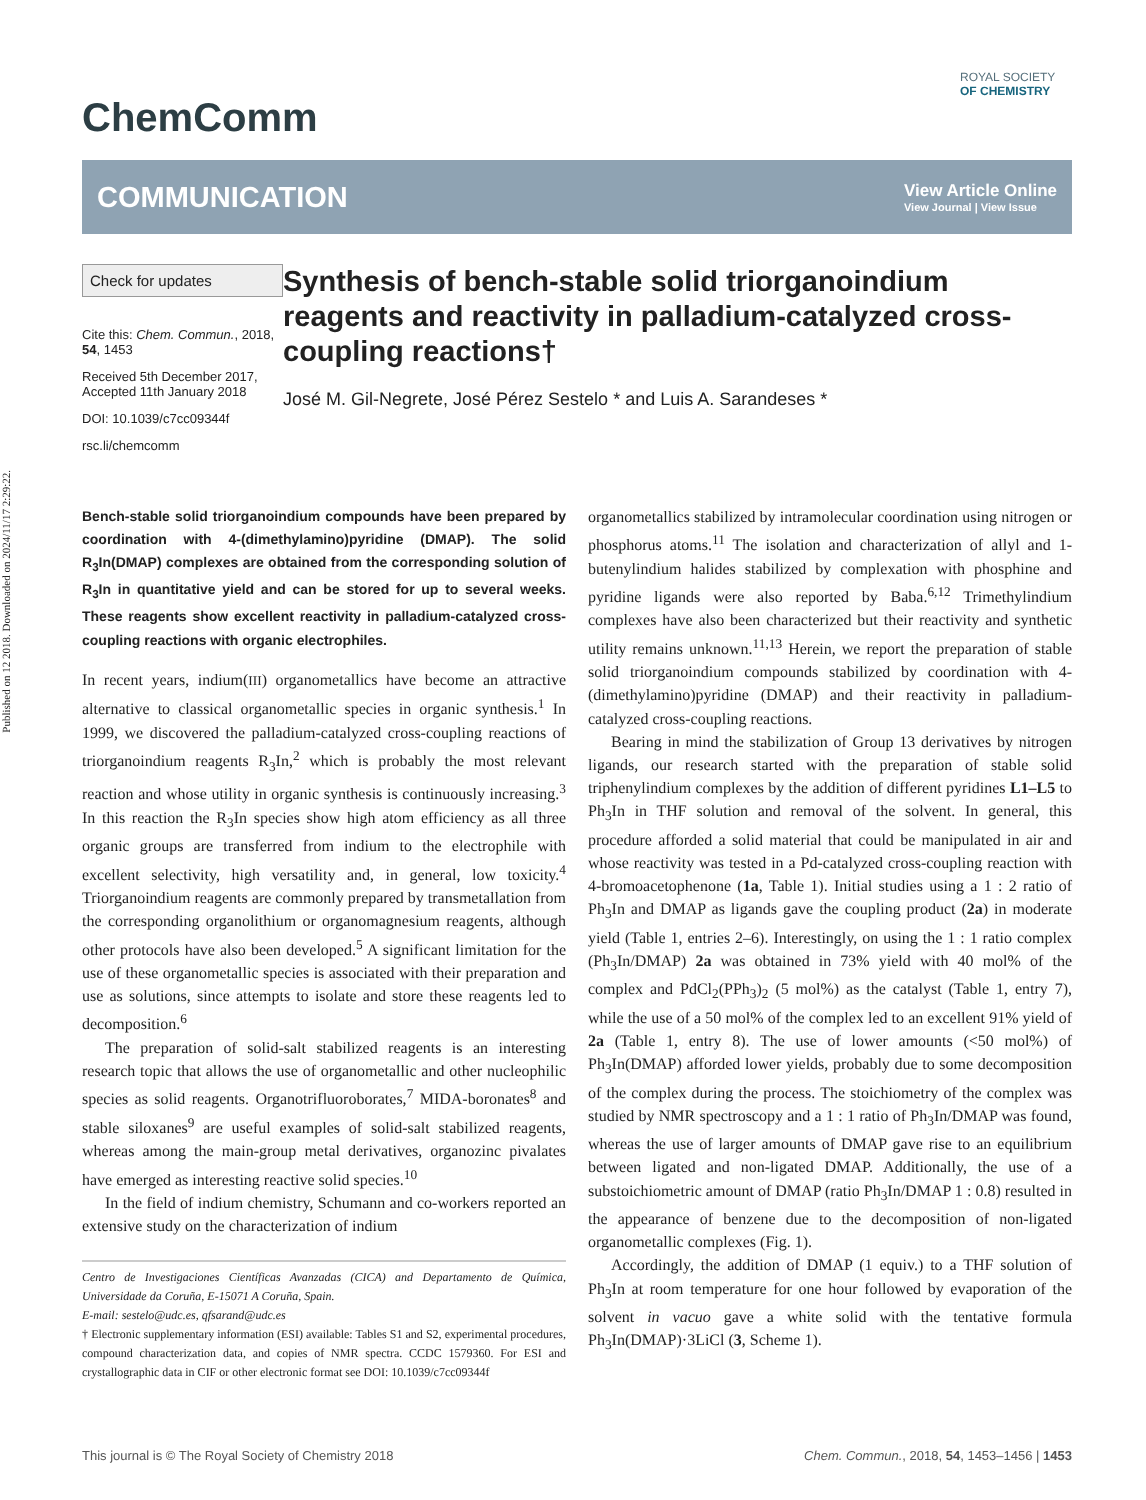Published on 12 2018. Downloaded on 2024/11/17 2:29:22.
ROYAL SOCIETY
OF CHEMISTRY
ChemComm
COMMUNICATION
View Article Online
View Journal | View Issue
Check for updates
Cite this: Chem. Commun., 2018, 54, 1453
Received 5th December 2017,
Accepted 11th January 2018
DOI: 10.1039/c7cc09344f
rsc.li/chemcomm
Synthesis of bench-stable solid triorganoindium reagents and reactivity in palladium-catalyzed cross-coupling reactions†
José M. Gil-Negrete, José Pérez Sestelo * and Luis A. Sarandeses *
Bench-stable solid triorganoindium compounds have been prepared by coordination with 4-(dimethylamino)pyridine (DMAP). The solid R<sub>3</sub>In(DMAP) complexes are obtained from the corresponding solution of R<sub>3</sub>In in quantitative yield and can be stored for up to several weeks. These reagents show excellent reactivity in palladium-catalyzed cross-coupling reactions with organic electrophiles.
In recent years, indium(III) organometallics have become an attractive alternative to classical organometallic species in organic synthesis.<sup>1</sup> In 1999, we discovered the palladium-catalyzed cross-coupling reactions of triorganoindium reagents R<sub>3</sub>In,<sup>2</sup> which is probably the most relevant reaction and whose utility in organic synthesis is continuously increasing.<sup>3</sup> In this reaction the R<sub>3</sub>In species show high atom efficiency as all three organic groups are transferred from indium to the electrophile with excellent selectivity, high versatility and, in general, low toxicity.<sup>4</sup> Triorganoindium reagents are commonly prepared by transmetallation from the corresponding organolithium or organomagnesium reagents, although other protocols have also been developed.<sup>5</sup> A significant limitation for the use of these organometallic species is associated with their preparation and use as solutions, since attempts to isolate and store these reagents led to decomposition.<sup>6</sup>
The preparation of solid-salt stabilized reagents is an interesting research topic that allows the use of organometallic and other nucleophilic species as solid reagents. Organotrifluoroborates,<sup>7</sup> MIDA-boronates<sup>8</sup> and stable siloxanes<sup>9</sup> are useful examples of solid-salt stabilized reagents, whereas among the main-group metal derivatives, organozinc pivalates have emerged as interesting reactive solid species.<sup>10</sup>
In the field of indium chemistry, Schumann and co-workers reported an extensive study on the characterization of indium
Centro de Investigaciones Científicas Avanzadas (CICA) and Departamento de Química, Universidade da Coruña, E-15071 A Coruña, Spain.
E-mail: sestelo@udc.es, qfsarand@udc.es
† Electronic supplementary information (ESI) available: Tables S1 and S2, experimental procedures, compound characterization data, and copies of NMR spectra. CCDC 1579360. For ESI and crystallographic data in CIF or other electronic format see DOI: 10.1039/c7cc09344f
organometallics stabilized by intramolecular coordination using nitrogen or phosphorus atoms.<sup>11</sup> The isolation and characterization of allyl and 1-butenylindium halides stabilized by complexation with phosphine and pyridine ligands were also reported by Baba.<sup>6,12</sup> Trimethylindium complexes have also been characterized but their reactivity and synthetic utility remains unknown.<sup>11,13</sup> Herein, we report the preparation of stable solid triorganoindium compounds stabilized by coordination with 4-(dimethylamino)pyridine (DMAP) and their reactivity in palladium-catalyzed cross-coupling reactions.
Bearing in mind the stabilization of Group 13 derivatives by nitrogen ligands, our research started with the preparation of stable solid triphenylindium complexes by the addition of different pyridines L1–L5 to Ph<sub>3</sub>In in THF solution and removal of the solvent. In general, this procedure afforded a solid material that could be manipulated in air and whose reactivity was tested in a Pd-catalyzed cross-coupling reaction with 4-bromoacetophenone (1a, Table 1). Initial studies using a 1 : 2 ratio of Ph<sub>3</sub>In and DMAP as ligands gave the coupling product (2a) in moderate yield (Table 1, entries 2–6). Interestingly, on using the 1 : 1 ratio complex (Ph<sub>3</sub>In/DMAP) 2a was obtained in 73% yield with 40 mol% of the complex and PdCl<sub>2</sub>(PPh<sub>3</sub>)<sub>2</sub> (5 mol%) as the catalyst (Table 1, entry 7), while the use of a 50 mol% of the complex led to an excellent 91% yield of 2a (Table 1, entry 8). The use of lower amounts (<50 mol%) of Ph<sub>3</sub>In(DMAP) afforded lower yields, probably due to some decomposition of the complex during the process. The stoichiometry of the complex was studied by NMR spectroscopy and a 1 : 1 ratio of Ph<sub>3</sub>In/DMAP was found, whereas the use of larger amounts of DMAP gave rise to an equilibrium between ligated and non-ligated DMAP. Additionally, the use of a substoichiometric amount of DMAP (ratio Ph<sub>3</sub>In/DMAP 1 : 0.8) resulted in the appearance of benzene due to the decomposition of non-ligated organometallic complexes (Fig. 1).
Accordingly, the addition of DMAP (1 equiv.) to a THF solution of Ph<sub>3</sub>In at room temperature for one hour followed by evaporation of the solvent in vacuo gave a white solid with the tentative formula Ph<sub>3</sub>In(DMAP)·3LiCl (3, Scheme 1).
This journal is © The Royal Society of Chemistry 2018 Chem. Commun., 2018, 54, 1453–1456 | 1453